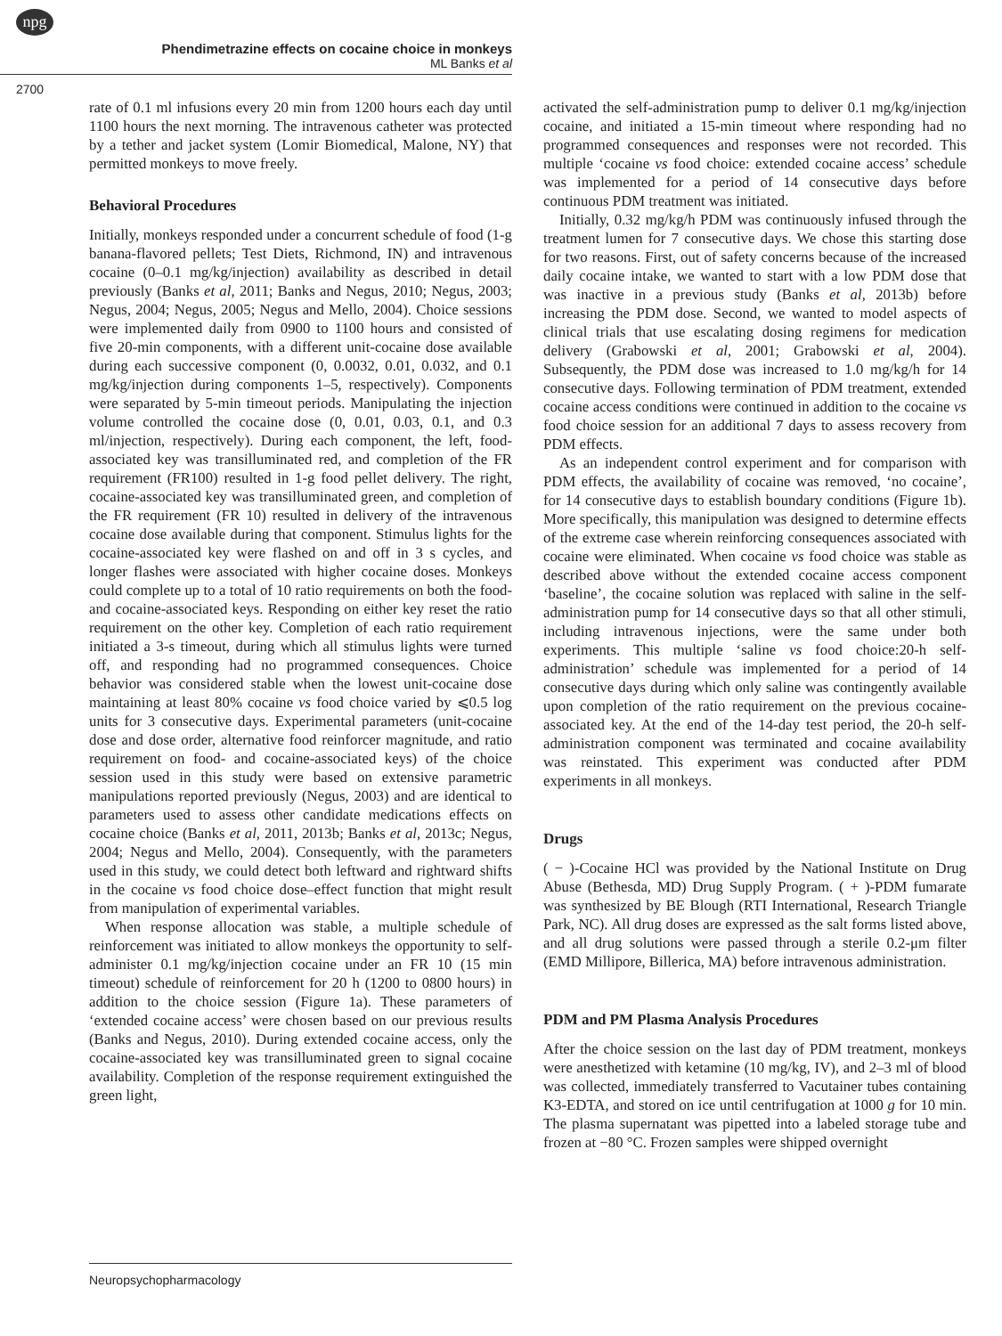npg
Phendimetrazine effects on cocaine choice in monkeys
ML Banks et al
2700
rate of 0.1 ml infusions every 20 min from 1200 hours each day until 1100 hours the next morning. The intravenous catheter was protected by a tether and jacket system (Lomir Biomedical, Malone, NY) that permitted monkeys to move freely.
Behavioral Procedures
Initially, monkeys responded under a concurrent schedule of food (1-g banana-flavored pellets; Test Diets, Richmond, IN) and intravenous cocaine (0–0.1 mg/kg/injection) availability as described in detail previously (Banks et al, 2011; Banks and Negus, 2010; Negus, 2003; Negus, 2004; Negus, 2005; Negus and Mello, 2004). Choice sessions were implemented daily from 0900 to 1100 hours and consisted of five 20-min components, with a different unit-cocaine dose available during each successive component (0, 0.0032, 0.01, 0.032, and 0.1 mg/kg/injection during components 1–5, respectively). Components were separated by 5-min timeout periods. Manipulating the injection volume controlled the cocaine dose (0, 0.01, 0.03, 0.1, and 0.3 ml/injection, respectively). During each component, the left, food-associated key was transilluminated red, and completion of the FR requirement (FR100) resulted in 1-g food pellet delivery. The right, cocaine-associated key was transilluminated green, and completion of the FR requirement (FR 10) resulted in delivery of the intravenous cocaine dose available during that component. Stimulus lights for the cocaine-associated key were flashed on and off in 3 s cycles, and longer flashes were associated with higher cocaine doses. Monkeys could complete up to a total of 10 ratio requirements on both the food- and cocaine-associated keys. Responding on either key reset the ratio requirement on the other key. Completion of each ratio requirement initiated a 3-s timeout, during which all stimulus lights were turned off, and responding had no programmed consequences. Choice behavior was considered stable when the lowest unit-cocaine dose maintaining at least 80% cocaine vs food choice varied by ⩽0.5 log units for 3 consecutive days. Experimental parameters (unit-cocaine dose and dose order, alternative food reinforcer magnitude, and ratio requirement on food- and cocaine-associated keys) of the choice session used in this study were based on extensive parametric manipulations reported previously (Negus, 2003) and are identical to parameters used to assess other candidate medications effects on cocaine choice (Banks et al, 2011, 2013b; Banks et al, 2013c; Negus, 2004; Negus and Mello, 2004). Consequently, with the parameters used in this study, we could detect both leftward and rightward shifts in the cocaine vs food choice dose–effect function that might result from manipulation of experimental variables.
When response allocation was stable, a multiple schedule of reinforcement was initiated to allow monkeys the opportunity to self-administer 0.1 mg/kg/injection cocaine under an FR 10 (15 min timeout) schedule of reinforcement for 20 h (1200 to 0800 hours) in addition to the choice session (Figure 1a). These parameters of ‘extended cocaine access’ were chosen based on our previous results (Banks and Negus, 2010). During extended cocaine access, only the cocaine-associated key was transilluminated green to signal cocaine availability. Completion of the response requirement extinguished the green light,
activated the self-administration pump to deliver 0.1 mg/kg/injection cocaine, and initiated a 15-min timeout where responding had no programmed consequences and responses were not recorded. This multiple ‘cocaine vs food choice: extended cocaine access’ schedule was implemented for a period of 14 consecutive days before continuous PDM treatment was initiated.
Initially, 0.32 mg/kg/h PDM was continuously infused through the treatment lumen for 7 consecutive days. We chose this starting dose for two reasons. First, out of safety concerns because of the increased daily cocaine intake, we wanted to start with a low PDM dose that was inactive in a previous study (Banks et al, 2013b) before increasing the PDM dose. Second, we wanted to model aspects of clinical trials that use escalating dosing regimens for medication delivery (Grabowski et al, 2001; Grabowski et al, 2004). Subsequently, the PDM dose was increased to 1.0 mg/kg/h for 14 consecutive days. Following termination of PDM treatment, extended cocaine access conditions were continued in addition to the cocaine vs food choice session for an additional 7 days to assess recovery from PDM effects.
As an independent control experiment and for comparison with PDM effects, the availability of cocaine was removed, ‘no cocaine’, for 14 consecutive days to establish boundary conditions (Figure 1b). More specifically, this manipulation was designed to determine effects of the extreme case wherein reinforcing consequences associated with cocaine were eliminated. When cocaine vs food choice was stable as described above without the extended cocaine access component ‘baseline’, the cocaine solution was replaced with saline in the self-administration pump for 14 consecutive days so that all other stimuli, including intravenous injections, were the same under both experiments. This multiple ‘saline vs food choice:20-h self-administration’ schedule was implemented for a period of 14 consecutive days during which only saline was contingently available upon completion of the ratio requirement on the previous cocaine-associated key. At the end of the 14-day test period, the 20-h self-administration component was terminated and cocaine availability was reinstated. This experiment was conducted after PDM experiments in all monkeys.
Drugs
( − )-Cocaine HCl was provided by the National Institute on Drug Abuse (Bethesda, MD) Drug Supply Program. ( + )-PDM fumarate was synthesized by BE Blough (RTI International, Research Triangle Park, NC). All drug doses are expressed as the salt forms listed above, and all drug solutions were passed through a sterile 0.2-μm filter (EMD Millipore, Billerica, MA) before intravenous administration.
PDM and PM Plasma Analysis Procedures
After the choice session on the last day of PDM treatment, monkeys were anesthetized with ketamine (10 mg/kg, IV), and 2–3 ml of blood was collected, immediately transferred to Vacutainer tubes containing K3-EDTA, and stored on ice until centrifugation at 1000 g for 10 min. The plasma supernatant was pipetted into a labeled storage tube and frozen at −80 °C. Frozen samples were shipped overnight
Neuropsychopharmacology